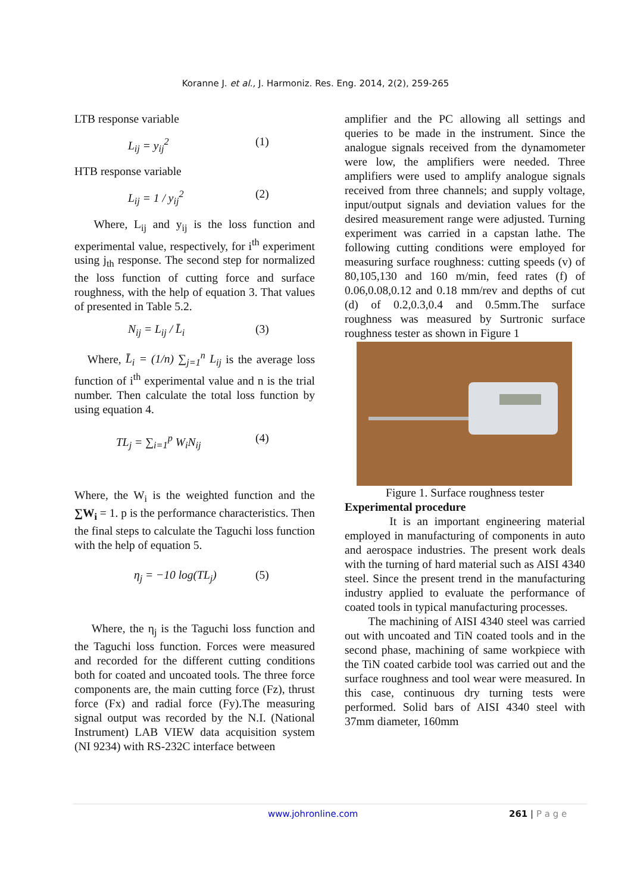Koranne J. et al., J. Harmoniz. Res. Eng. 2014, 2(2), 259-265
LTB response variable
L<sub>ij</sub> = y<sub>ij</sub><sup>2</sup> (1)
HTB response variable
L<sub>ij</sub> = 1 / y<sub>ij</sub><sup>2</sup> (2)
Where, L<sub>ij</sub> and y<sub>ij</sub> is the loss function and experimental value, respectively, for i<sup>th</sup> experiment using j<sub>th</sub> response. The second step for normalized the loss function of cutting force and surface roughness, with the help of equation 3. That values of presented in Table 5.2.
N<sub>ij</sub> = L<sub>ij</sub> / L̄<sub>i</sub> (3)
Where, L̄<sub>i</sub> = (1/n) ∑<sub>j=1</sub><sup>n</sup> L<sub>ij</sub> is the average loss function of i<sup>th</sup> experimental value and n is the trial number. Then calculate the total loss function by using equation 4.
TL<sub>j</sub> = ∑<sub>i=1</sub><sup>p</sup> W<sub>i</sub>N<sub>ij</sub> (4)
Where, the W<sub>i</sub> is the weighted function and the ∑W<sub>i</sub> = 1. p is the performance characteristics. Then the final steps to calculate the Taguchi loss function with the help of equation 5.
η<sub>j</sub> = −10 log(TL<sub>j</sub>) (5)
Where, the η<sub>j</sub> is the Taguchi loss function and the Taguchi loss function. Forces were measured and recorded for the different cutting conditions both for coated and uncoated tools. The three force components are, the main cutting force (Fz), thrust force (Fx) and radial force (Fy).The measuring signal output was recorded by the N.I. (National Instrument) LAB VIEW data acquisition system (NI 9234) with RS-232C interface between
amplifier and the PC allowing all settings and queries to be made in the instrument. Since the analogue signals received from the dynamometer were low, the amplifiers were needed. Three amplifiers were used to amplify analogue signals received from three channels; and supply voltage, input/output signals and deviation values for the desired measurement range were adjusted. Turning experiment was carried in a capstan lathe. The following cutting conditions were employed for measuring surface roughness: cutting speeds (v) of 80,105,130 and 160 m/min, feed rates (f) of 0.06,0.08,0.12 and 0.18 mm/rev and depths of cut (d) of 0.2,0.3,0.4 and 0.5mm.The surface roughness was measured by Surtronic surface roughness tester as shown in Figure 1
Figure 1. Surface roughness tester
Experimental procedure
It is an important engineering material employed in manufacturing of components in auto and aerospace industries. The present work deals with the turning of hard material such as AISI 4340 steel. Since the present trend in the manufacturing industry applied to evaluate the performance of coated tools in typical manufacturing processes.
The machining of AISI 4340 steel was carried out with uncoated and TiN coated tools and in the second phase, machining of same workpiece with the TiN coated carbide tool was carried out and the surface roughness and tool wear were measured. In this case, continuous dry turning tests were performed. Solid bars of AISI 4340 steel with 37mm diameter, 160mm
www.johronline.com 261 | P a g e